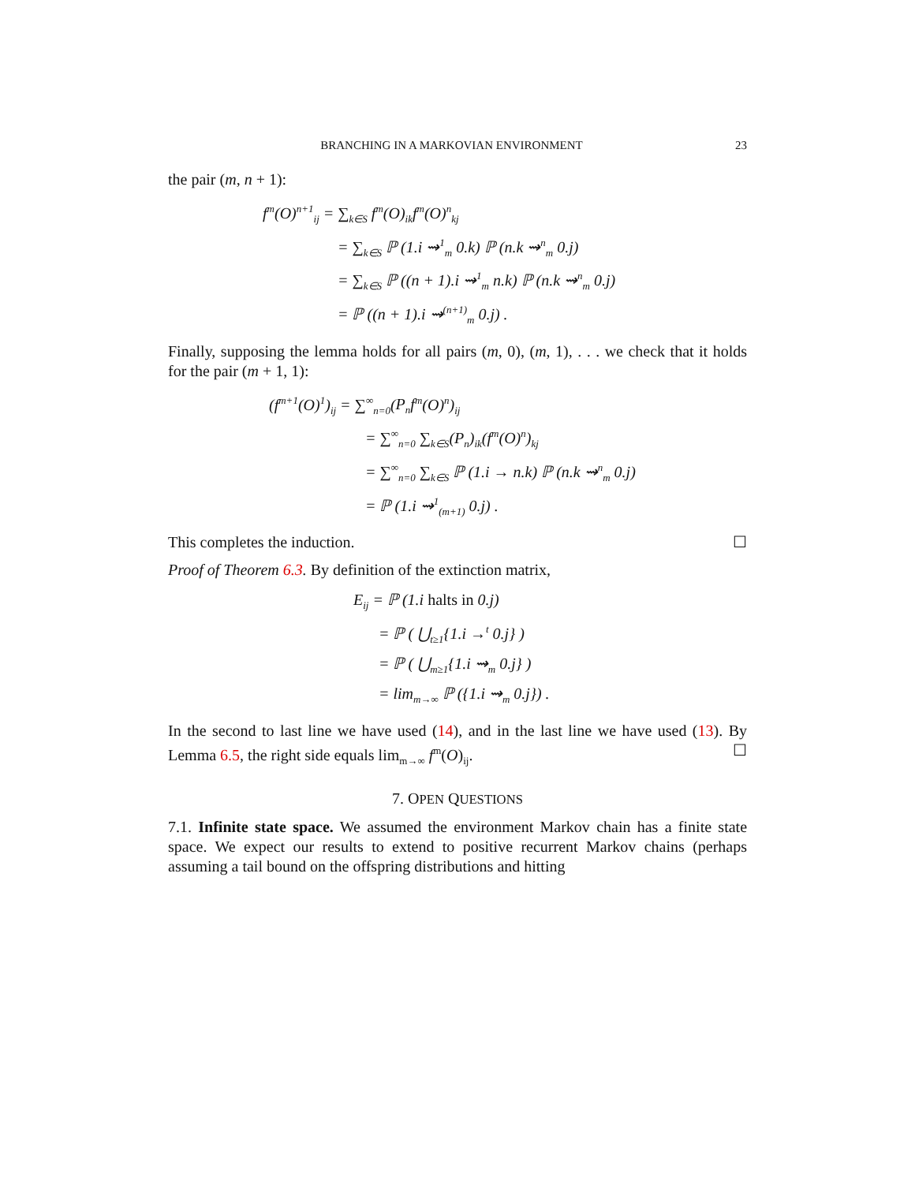BRANCHING IN A MARKOVIAN ENVIRONMENT 23
the pair (m, n + 1):
f<sup>m</sup>(O)<sup>n+1</sup><sub>ij</sub> = ∑<sub>k∈S</sub> f<sup>m</sup>(O)<sub>ik</sub>f<sup>m</sup>(O)<sup>n</sup><sub>kj</sub>
= ∑<sub>k∈S</sub> ℙ (1.i ⇝<sup>1</sup><sub>m</sub> 0.k) ℙ (n.k ⇝<sup>n</sup><sub>m</sub> 0.j)
= ∑<sub>k∈S</sub> ℙ ((n + 1).i ⇝<sup>1</sup><sub>m</sub> n.k) ℙ (n.k ⇝<sup>n</sup><sub>m</sub> 0.j)
= ℙ ((n + 1).i ⇝<sup>(n+1)</sup><sub>m</sub> 0.j) .
Finally, supposing the lemma holds for all pairs (m, 0), (m, 1), . . . we check that it holds for the pair (m + 1, 1):
(f<sup>m+1</sup>(O)<sup>1</sup>)<sub>ij</sub> = ∑<sup>∞</sup><sub>n=0</sub>(P<sub>n</sub>f<sup>m</sup>(O)<sup>n</sup>)<sub>ij</sub>
= ∑<sup>∞</sup><sub>n=0</sub> ∑<sub>k∈S</sub>(P<sub>n</sub>)<sub>ik</sub>(f<sup>m</sup>(O)<sup>n</sup>)<sub>kj</sub>
= ∑<sup>∞</sup><sub>n=0</sub> ∑<sub>k∈S</sub> ℙ (1.i → n.k) ℙ (n.k ⇝<sup>n</sup><sub>m</sub> 0.j)
= ℙ (1.i ⇝<sup>1</sup><sub>(m+1)</sub> 0.j) .
This completes the induction. ☐
Proof of Theorem 6.3. By definition of the extinction matrix,
E<sub>ij</sub> = ℙ (1.i halts in 0.j)
= ℙ ( ⋃<sub>t≥1</sub>{1.i →<sup>t</sup> 0.j} )
= ℙ ( ⋃<sub>m≥1</sub>{1.i ⇝<sub>m</sub> 0.j} )
= lim<sub>m→∞</sub> ℙ ({1.i ⇝<sub>m</sub> 0.j}) .
In the second to last line we have used (14), and in the last line we have used (13). By Lemma 6.5, the right side equals lim<sub>m→∞</sub> f<sup>m</sup>(O)<sub>ij</sub>. ☐
7. OPEN QUESTIONS
7.1. Infinite state space. We assumed the environment Markov chain has a finite state space. We expect our results to extend to positive recurrent Markov chains (perhaps assuming a tail bound on the offspring distributions and hitting